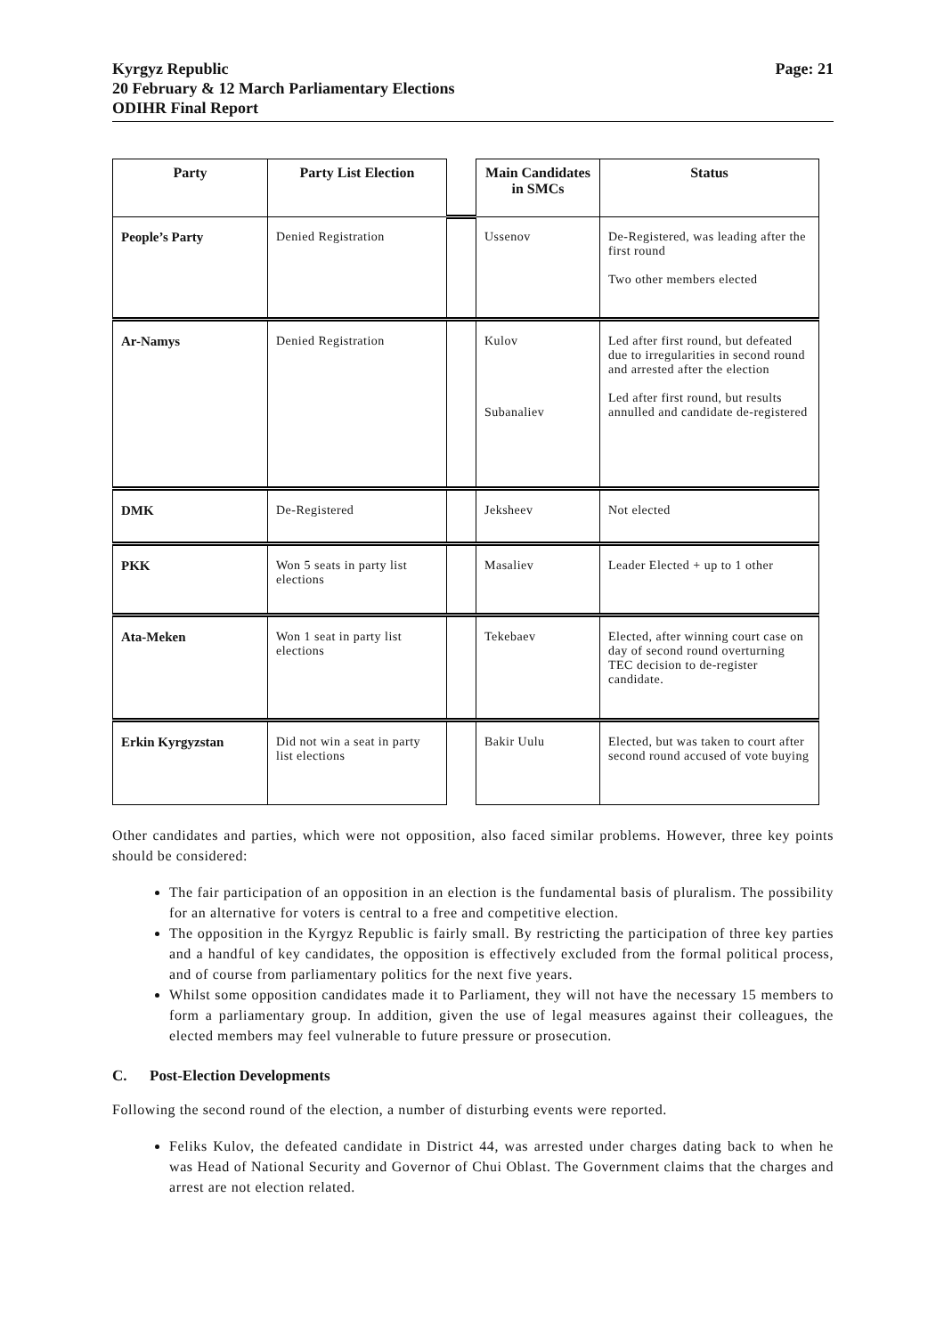Page: 21 Kyrgyz Republic
20 February & 12 March Parliamentary Elections
ODIHR Final Report
| Party | Party List Election | | Main Candidates in SMCs | Status |
| People’s Party | Denied Registration | | Ussenov | De-Registered, was leading after the first round Two other members elected |
| Ar-Namys | Denied Registration | | Kulov Subanaliev | Led after first round, but defeated due to irregularities in second round and arrested after the election Led after first round, but results annulled and candidate de-registered |
| DMK | De-Registered | | Jeksheev | Not elected |
| PKK | Won 5 seats in party list elections | | Masaliev | Leader Elected + up to 1 other |
| Ata-Meken | Won 1 seat in party list elections | | Tekebaev | Elected, after winning court case on day of second round overturning TEC decision to de-register candidate. |
| Erkin Kyrgyzstan | Did not win a seat in party list elections | | Bakir Uulu | Elected, but was taken to court after second round accused of vote buying |
Other candidates and parties, which were not opposition, also faced similar problems. However, three key points should be considered:
The fair participation of an opposition in an election is the fundamental basis of pluralism. The possibility for an alternative for voters is central to a free and competitive election.
The opposition in the Kyrgyz Republic is fairly small. By restricting the participation of three key parties and a handful of key candidates, the opposition is effectively excluded from the formal political process, and of course from parliamentary politics for the next five years.
Whilst some opposition candidates made it to Parliament, they will not have the necessary 15 members to form a parliamentary group. In addition, given the use of legal measures against their colleagues, the elected members may feel vulnerable to future pressure or prosecution.
C. Post-Election Developments
Following the second round of the election, a number of disturbing events were reported.
Feliks Kulov, the defeated candidate in District 44, was arrested under charges dating back to when he was Head of National Security and Governor of Chui Oblast. The Government claims that the charges and arrest are not election related.